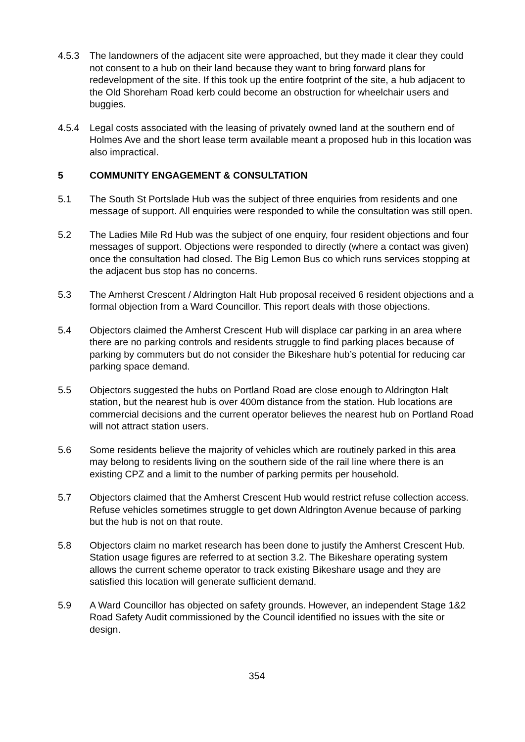4.5.3 The landowners of the adjacent site were approached, but they made it clear they could not consent to a hub on their land because they want to bring forward plans for redevelopment of the site. If this took up the entire footprint of the site, a hub adjacent to the Old Shoreham Road kerb could become an obstruction for wheelchair users and buggies.
4.5.4 Legal costs associated with the leasing of privately owned land at the southern end of Holmes Ave and the short lease term available meant a proposed hub in this location was also impractical.
5 COMMUNITY ENGAGEMENT & CONSULTATION
5.1 The South St Portslade Hub was the subject of three enquiries from residents and one message of support. All enquiries were responded to while the consultation was still open.
5.2 The Ladies Mile Rd Hub was the subject of one enquiry, four resident objections and four messages of support. Objections were responded to directly (where a contact was given) once the consultation had closed. The Big Lemon Bus co which runs services stopping at the adjacent bus stop has no concerns.
5.3 The Amherst Crescent / Aldrington Halt Hub proposal received 6 resident objections and a formal objection from a Ward Councillor. This report deals with those objections.
5.4 Objectors claimed the Amherst Crescent Hub will displace car parking in an area where there are no parking controls and residents struggle to find parking places because of parking by commuters but do not consider the Bikeshare hub’s potential for reducing car parking space demand.
5.5 Objectors suggested the hubs on Portland Road are close enough to Aldrington Halt station, but the nearest hub is over 400m distance from the station. Hub locations are commercial decisions and the current operator believes the nearest hub on Portland Road will not attract station users.
5.6 Some residents believe the majority of vehicles which are routinely parked in this area may belong to residents living on the southern side of the rail line where there is an existing CPZ and a limit to the number of parking permits per household.
5.7 Objectors claimed that the Amherst Crescent Hub would restrict refuse collection access. Refuse vehicles sometimes struggle to get down Aldrington Avenue because of parking but the hub is not on that route.
5.8 Objectors claim no market research has been done to justify the Amherst Crescent Hub. Station usage figures are referred to at section 3.2. The Bikeshare operating system allows the current scheme operator to track existing Bikeshare usage and they are satisfied this location will generate sufficient demand.
5.9 A Ward Councillor has objected on safety grounds. However, an independent Stage 1&2 Road Safety Audit commissioned by the Council identified no issues with the site or design.
354